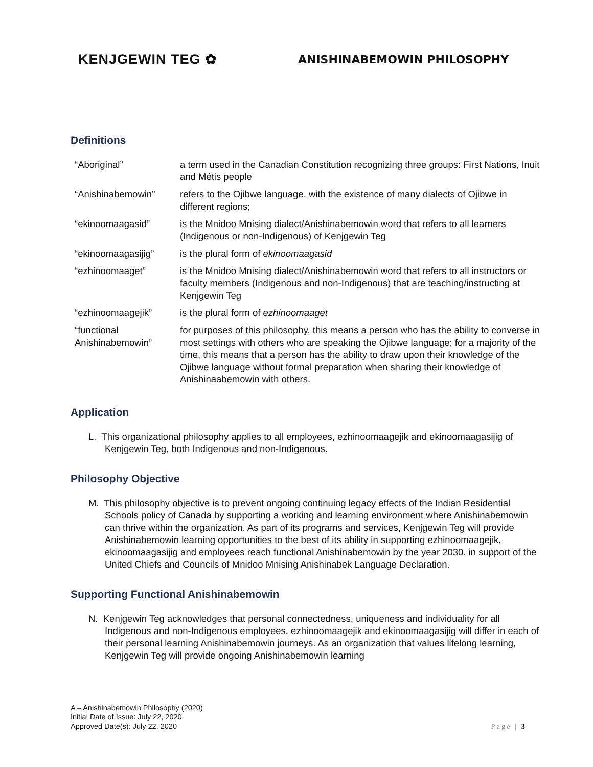KENJGEWIN TEG ✿
ANISHINABEMOWIN PHILOSOPHY
Definitions
| “Aboriginal” | a term used in the Canadian Constitution recognizing three groups: First Nations, Inuit and Métis people |
| “Anishinabemowin” | refers to the Ojibwe language, with the existence of many dialects of Ojibwe in different regions; |
| “ekinoomaagasid” | is the Mnidoo Mnising dialect/Anishinabemowin word that refers to all learners (Indigenous or non-Indigenous) of Kenjgewin Teg |
| “ekinoomaagasijig” | is the plural form of ekinoomaagasid |
| “ezhinoomaaget” | is the Mnidoo Mnising dialect/Anishinabemowin word that refers to all instructors or faculty members (Indigenous and non-Indigenous) that are teaching/instructing at Kenjgewin Teg |
| “ezhinoomaagejik” | is the plural form of ezhinoomaaget |
| “functional Anishinabemowin” | for purposes of this philosophy, this means a person who has the ability to converse in most settings with others who are speaking the Ojibwe language; for a majority of the time, this means that a person has the ability to draw upon their knowledge of the Ojibwe language without formal preparation when sharing their knowledge of Anishinaabemowin with others. |
Application
L. This organizational philosophy applies to all employees, ezhinoomaagejik and ekinoomaagasijig of Kenjgewin Teg, both Indigenous and non-Indigenous.
Philosophy Objective
M. This philosophy objective is to prevent ongoing continuing legacy effects of the Indian Residential Schools policy of Canada by supporting a working and learning environment where Anishinabemowin can thrive within the organization. As part of its programs and services, Kenjgewin Teg will provide Anishinabemowin learning opportunities to the best of its ability in supporting ezhinoomaagejik, ekinoomaagasijig and employees reach functional Anishinabemowin by the year 2030, in support of the United Chiefs and Councils of Mnidoo Mnising Anishinabek Language Declaration.
Supporting Functional Anishinabemowin
N. Kenjgewin Teg acknowledges that personal connectedness, uniqueness and individuality for all Indigenous and non-Indigenous employees, ezhinoomaagejik and ekinoomaagasijig will differ in each of their personal learning Anishinabemowin journeys. As an organization that values lifelong learning, Kenjgewin Teg will provide ongoing Anishinabemowin learning
A – Anishinabemowin Philosophy (2020)
Initial Date of Issue: July 22, 2020
Approved Date(s): July 22, 2020
Page | 3